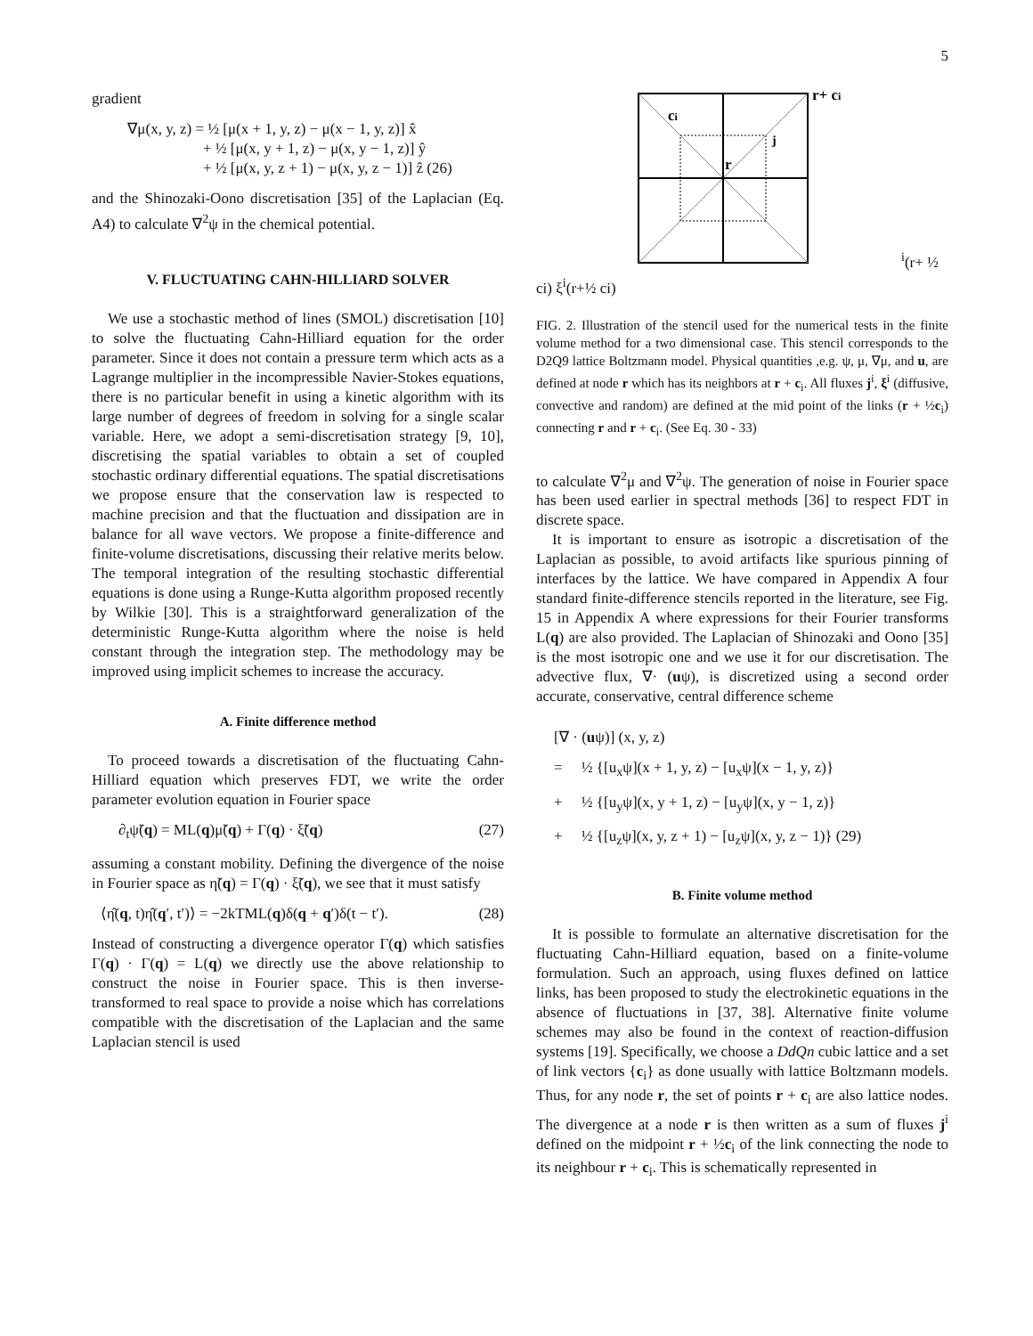5
gradient
∇μ(x, y, z) = ½ [μ(x + 1, y, z) − μ(x − 1, y, z)] x̂
+ ½ [μ(x, y + 1, z) − μ(x, y − 1, z)] ŷ
+ ½ [μ(x, y, z + 1) − μ(x, y, z − 1)] ẑ (26)
and the Shinozaki-Oono discretisation [35] of the Laplacian (Eq. A4) to calculate ∇<sup>2</sup>ψ in the chemical potential.
V. FLUCTUATING CAHN-HILLIARD SOLVER
We use a stochastic method of lines (SMOL) discretisation [10] to solve the fluctuating Cahn-Hilliard equation for the order parameter. Since it does not contain a pressure term which acts as a Lagrange multiplier in the incompressible Navier-Stokes equations, there is no particular benefit in using a kinetic algorithm with its large number of degrees of freedom in solving for a single scalar variable. Here, we adopt a semi-discretisation strategy [9, 10], discretising the spatial variables to obtain a set of coupled stochastic ordinary differential equations. The spatial discretisations we propose ensure that the conservation law is respected to machine precision and that the fluctuation and dissipation are in balance for all wave vectors. We propose a finite-difference and finite-volume discretisations, discussing their relative merits below. The temporal integration of the resulting stochastic differential equations is done using a Runge-Kutta algorithm proposed recently by Wilkie [30]. This is a straightforward generalization of the deterministic Runge-Kutta algorithm where the noise is held constant through the integration step. The methodology may be improved using implicit schemes to increase the accuracy.
A. Finite difference method
To proceed towards a discretisation of the fluctuating Cahn-Hilliard equation which preserves FDT, we write the order parameter evolution equation in Fourier space
∂<sub>t</sub>ψ̃(q) = ML(q)μ̃(q) + Γ(q) · ξ̃(q) (27)
assuming a constant mobility. Defining the divergence of the noise in Fourier space as η̃(q) = Γ(q) · ξ̃(q), we see that it must satisfy
⟨η̂(q, t)η̂(q′, t′)⟩ = −2kTML(q)δ(q + q′)δ(t − t′). (28)
Instead of constructing a divergence operator Γ(q) which satisfies Γ(q) · Γ(q) = L(q) we directly use the above relationship to construct the noise in Fourier space. This is then inverse-transformed to real space to provide a noise which has correlations compatible with the discretisation of the Laplacian and the same Laplacian stencil is used
r+ ci
ci
r
ji(r+ ½ ci)
ξi(r+½ ci)
FIG. 2. Illustration of the stencil used for the numerical tests in the finite volume method for a two dimensional case. This stencil corresponds to the D2Q9 lattice Boltzmann model. Physical quantities ,e.g. ψ, μ, ∇μ, and u, are defined at node r which has its neighbors at r + c<sub>i</sub>. All fluxes j<sup>i</sup>, ξ<sup>i</sup> (diffusive, convective and random) are defined at the mid point of the links (r + ½c<sub>i</sub>) connecting r and r + c<sub>i</sub>. (See Eq. 30 - 33)
to calculate ∇<sup>2</sup>μ and ∇<sup>2</sup>ψ. The generation of noise in Fourier space has been used earlier in spectral methods [36] to respect FDT in discrete space.
It is important to ensure as isotropic a discretisation of the Laplacian as possible, to avoid artifacts like spurious pinning of interfaces by the lattice. We have compared in Appendix A four standard finite-difference stencils reported in the literature, see Fig. 15 in Appendix A where expressions for their Fourier transforms L(q) are also provided. The Laplacian of Shinozaki and Oono [35] is the most isotropic one and we use it for our discretisation. The advective flux, ∇· (uψ), is discretized using a second order accurate, conservative, central difference scheme
[∇ · (uψ)] (x, y, z)
= ½ {[u<sub>x</sub>ψ](x + 1, y, z) − [u<sub>x</sub>ψ](x − 1, y, z)}
+ ½ {[u<sub>y</sub>ψ](x, y + 1, z) − [u<sub>y</sub>ψ](x, y − 1, z)}
+ ½ {[u<sub>z</sub>ψ](x, y, z + 1) − [u<sub>z</sub>ψ](x, y, z − 1)} (29)
B. Finite volume method
It is possible to formulate an alternative discretisation for the fluctuating Cahn-Hilliard equation, based on a finite-volume formulation. Such an approach, using fluxes defined on lattice links, has been proposed to study the electrokinetic equations in the absence of fluctuations in [37, 38]. Alternative finite volume schemes may also be found in the context of reaction-diffusion systems [19]. Specifically, we choose a DdQn cubic lattice and a set of link vectors {c<sub>i</sub>} as done usually with lattice Boltzmann models. Thus, for any node r, the set of points r + c<sub>i</sub> are also lattice nodes. The divergence at a node r is then written as a sum of fluxes j<sup>i</sup> defined on the midpoint r + ½c<sub>i</sub> of the link connecting the node to its neighbour r + c<sub>i</sub>. This is schematically represented in